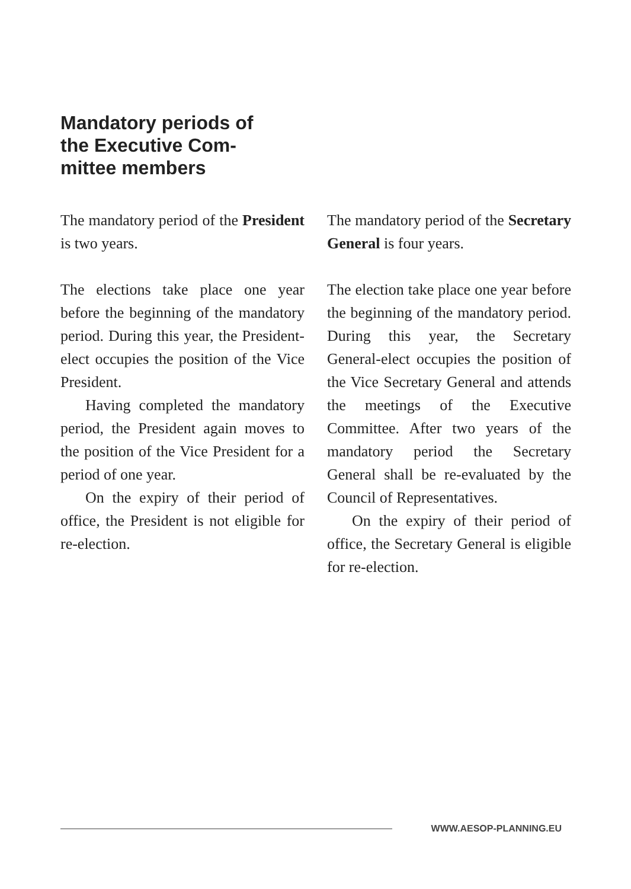Mandatory periods of the Executive Com-mittee members
The mandatory period of the President is two years.
The elections take place one year before the beginning of the mandatory period. During this year, the President-elect occupies the position of the Vice President.
Having completed the mandatory period, the President again moves to the position of the Vice President for a period of one year.
On the expiry of their period of office, the President is not eligible for re-election.
The mandatory period of the Secretary General is four years.
The election take place one year before the beginning of the mandatory period. During this year, the Secretary General-elect occupies the position of the Vice Secretary General and attends the meetings of the Executive Committee. After two years of the mandatory period the Secretary General shall be re-evaluated by the Council of Representatives.
On the expiry of their period of office, the Secretary General is eligible for re-election.
WWW.AESOP-PLANNING.EU